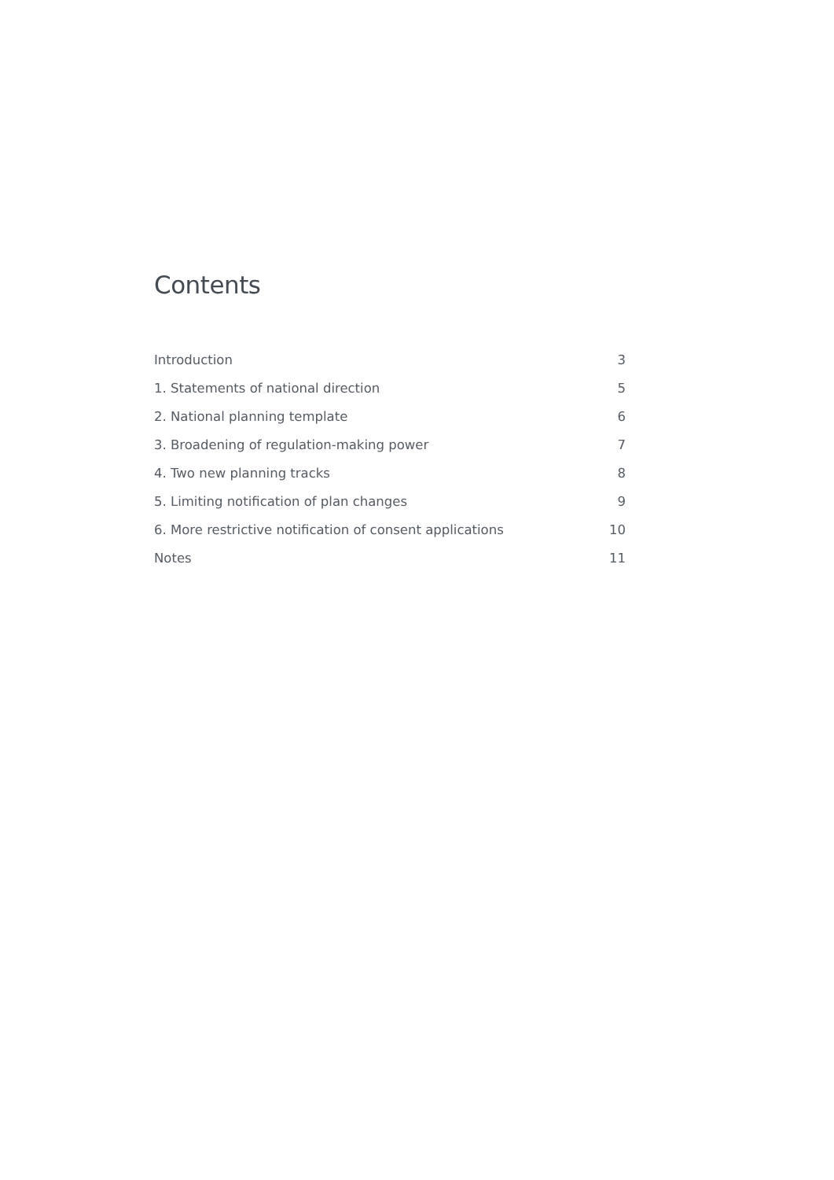Contents
| Introduction | 3 |
| 1. Statements of national direction | 5 |
| 2. National planning template | 6 |
| 3. Broadening of regulation-making power | 7 |
| 4. Two new planning tracks | 8 |
| 5. Limiting notification of plan changes | 9 |
| 6. More restrictive notification of consent applications | 10 |
| Notes | 11 |